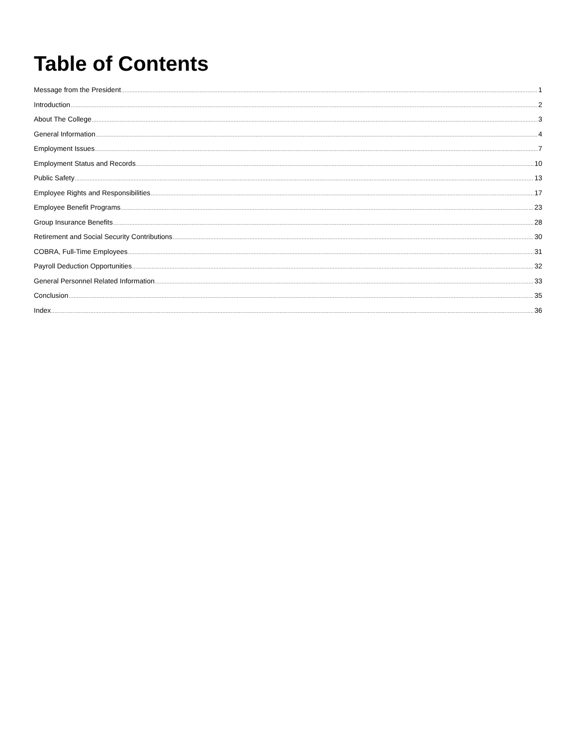Table of Contents
Message from the President 1
Introduction 2
About The College 3
General Information 4
Employment Issues 7
Employment Status and Records 10
Public Safety 13
Employee Rights and Responsibilities 17
Employee Benefit Programs 23
Group Insurance Benefits 28
Retirement and Social Security Contributions 30
COBRA, Full-Time Employees 31
Payroll Deduction Opportunities 32
General Personnel Related Information 33
Conclusion 35
Index 36